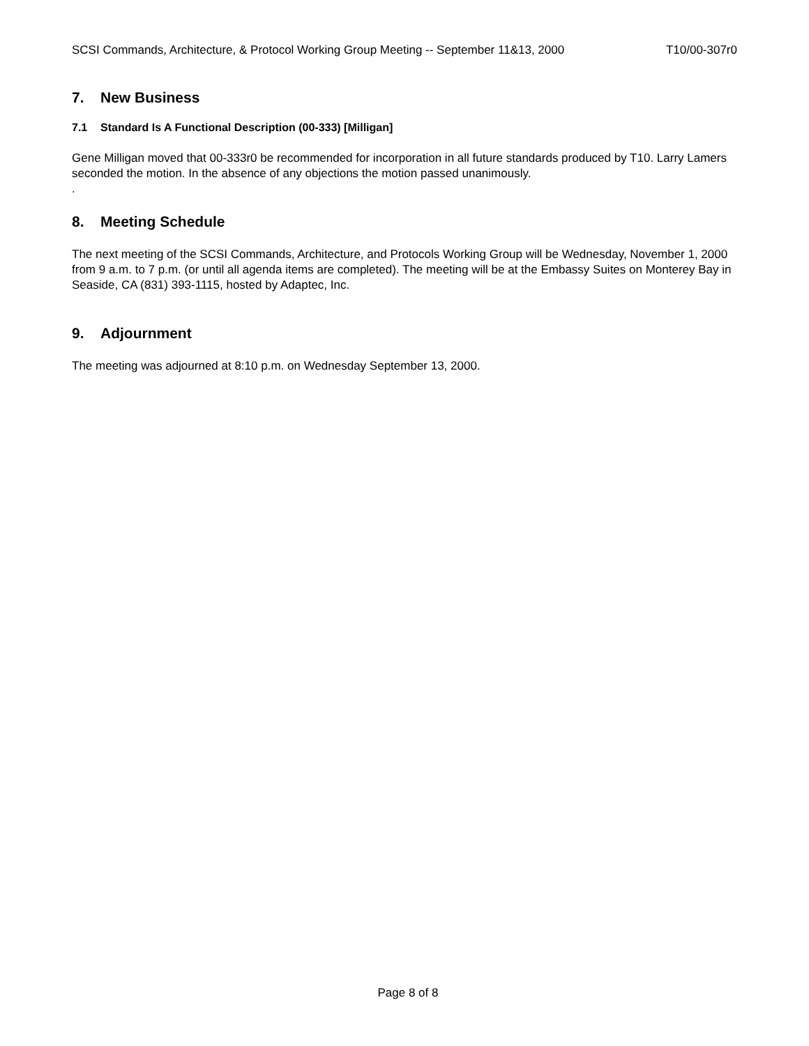SCSI Commands, Architecture, & Protocol Working Group Meeting -- September 11&13, 2000 T10/00-307r0
7. New Business
7.1 Standard Is A Functional Description (00-333) [Milligan]
Gene Milligan moved that 00-333r0 be recommended for incorporation in all future standards produced by T10. Larry Lamers seconded the motion. In the absence of any objections the motion passed unanimously.
.
8. Meeting Schedule
The next meeting of the SCSI Commands, Architecture, and Protocols Working Group will be Wednesday, November 1, 2000 from 9 a.m. to 7 p.m. (or until all agenda items are completed). The meeting will be at the Embassy Suites on Monterey Bay in Seaside, CA (831) 393-1115, hosted by Adaptec, Inc.
9. Adjournment
The meeting was adjourned at 8:10 p.m. on Wednesday September 13, 2000.
Page 8 of 8